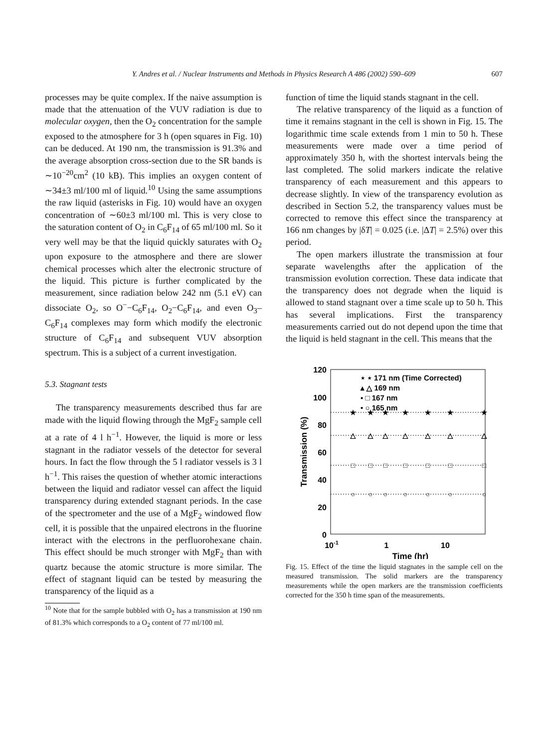Y. Andres et al. / Nuclear Instruments and Methods in Physics Research A 486 (2002) 590–609 607
processes may be quite complex. If the naive assumption is made that the attenuation of the VUV radiation is due to molecular oxygen, then the O<sub>2</sub> concentration for the sample exposed to the atmosphere for 3 h (open squares in Fig. 10) can be deduced. At 190 nm, the transmission is 91.3% and the average absorption cross-section due to the SR bands is ∼10<sup>−20</sup>cm<sup>2</sup> (10 kB). This implies an oxygen content of ∼34±3 ml/100 ml of liquid.<sup>10</sup> Using the same assumptions the raw liquid (asterisks in Fig. 10) would have an oxygen concentration of ∼60±3 ml/100 ml. This is very close to the saturation content of O<sub>2</sub> in C<sub>6</sub>F<sub>14</sub> of 65 ml/100 ml. So it very well may be that the liquid quickly saturates with O<sub>2</sub> upon exposure to the atmosphere and there are slower chemical processes which alter the electronic structure of the liquid. This picture is further complicated by the measurement, since radiation below 242 nm (5.1 eV) can dissociate O<sub>2</sub>, so O<sup>−</sup>−C<sub>6</sub>F<sub>14</sub>, O<sub>2</sub>−C<sub>6</sub>F<sub>14</sub>, and even O<sub>3</sub>–C<sub>6</sub>F<sub>14</sub> complexes may form which modify the electronic structure of C<sub>6</sub>F<sub>14</sub> and subsequent VUV absorption spectrum. This is a subject of a current investigation.
5.3. Stagnant tests
The transparency measurements described thus far are made with the liquid flowing through the MgF<sub>2</sub> sample cell at a rate of 4 l h<sup>−1</sup>. However, the liquid is more or less stagnant in the radiator vessels of the detector for several hours. In fact the flow through the 5 l radiator vessels is 3 l h<sup>−1</sup>. This raises the question of whether atomic interactions between the liquid and radiator vessel can affect the liquid transparency during extended stagnant periods. In the case of the spectrometer and the use of a MgF<sub>2</sub> windowed flow cell, it is possible that the unpaired electrons in the fluorine interact with the electrons in the perfluorohexane chain. This effect should be much stronger with MgF<sub>2</sub> than with quartz because the atomic structure is more similar. The effect of stagnant liquid can be tested by measuring the transparency of the liquid as a
<sup>10</sup> Note that for the sample bubbled with O<sub>2</sub> has a transmission at 190 nm of 81.3% which corresponds to a O<sub>2</sub> content of 77 ml/100 ml.
function of time the liquid stands stagnant in the cell.
The relative transparency of the liquid as a function of time it remains stagnant in the cell is shown in Fig. 15. The logarithmic time scale extends from 1 min to 50 h. These measurements were made over a time period of approximately 350 h, with the shortest intervals being the last completed. The solid markers indicate the relative transparency of each measurement and this appears to decrease slightly. In view of the transparency evolution as described in Section 5.2, the transparency values must be corrected to remove this effect since the transparency at 166 nm changes by |δT| = 0.025 (i.e. |ΔT| = 2.5%) over this period.
The open markers illustrate the transmission at four separate wavelengths after the application of the transmission evolution correction. These data indicate that the transparency does not degrade when the liquid is allowed to stand stagnant over a time scale up to 50 h. This has several implications. First the transparency measurements carried out do not depend upon the time that the liquid is held stagnant in the cell. This means that the
120
100
80
60
40
20
0
10-1
1
10
Time (hr)
Transmission (%)
★
★
★
★
★
★
★
△
△
△
△
△
△
△
□
□
□
□
□
□
□
○
○
○
○
○
○
○
⋆ ⋆ 171 nm (Time Corrected)
▴ △ 169 nm
▪ □ 167 nm
• ○ 165 nm
Fig. 15. Effect of the time the liquid stagnates in the sample cell on the measured transmission. The solid markers are the transparency measurements while the open markers are the transmission coefficients corrected for the 350 h time span of the measurements.